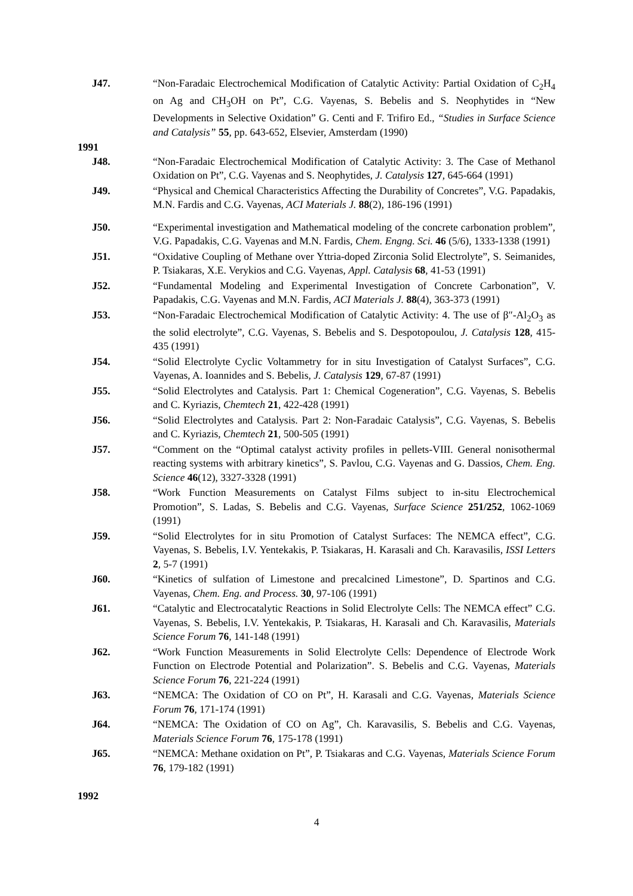J47. “Non-Faradaic Electrochemical Modification of Catalytic Activity: Partial Oxidation of C<sub>2</sub>H<sub>4</sub> on Ag and CH<sub>3</sub>OH on Pt”, C.G. Vayenas, S. Bebelis and S. Neophytides in “New Developments in Selective Oxidation” G. Centi and F. Trifiro Ed., “Studies in Surface Science and Catalysis” 55, pp. 643-652, Elsevier, Amsterdam (1990)
1991
J48. “Non-Faradaic Electrochemical Modification of Catalytic Activity: 3. The Case of Methanol Oxidation on Pt”, C.G. Vayenas and S. Neophytides, J. Catalysis 127, 645-664 (1991)
J49. “Physical and Chemical Characteristics Affecting the Durability of Concretes”, V.G. Papadakis, M.N. Fardis and C.G. Vayenas, ACI Materials J. 88(2), 186-196 (1991)
J50. “Experimental investigation and Mathematical modeling of the concrete carbonation problem”, V.G. Papadakis, C.G. Vayenas and M.N. Fardis, Chem. Engng. Sci. 46 (5/6), 1333-1338 (1991)
J51. “Oxidative Coupling of Methane over Yttria-doped Zirconia Solid Electrolyte”, S. Seimanides, P. Tsiakaras, X.E. Verykios and C.G. Vayenas, Appl. Catalysis 68, 41-53 (1991)
J52. “Fundamental Modeling and Experimental Investigation of Concrete Carbonation”, V. Papadakis, C.G. Vayenas and M.N. Fardis, ACI Materials J. 88(4), 363-373 (1991)
J53. “Non-Faradaic Electrochemical Modification of Catalytic Activity: 4. The use of β″-Al<sub>2</sub>O<sub>3</sub> as the solid electrolyte”, C.G. Vayenas, S. Bebelis and S. Despotopoulou, J. Catalysis 128, 415-435 (1991)
J54. “Solid Electrolyte Cyclic Voltammetry for in situ Investigation of Catalyst Surfaces”, C.G. Vayenas, A. Ioannides and S. Bebelis, J. Catalysis 129, 67-87 (1991)
J55. “Solid Electrolytes and Catalysis. Part 1: Chemical Cogeneration”, C.G. Vayenas, S. Bebelis and C. Kyriazis, Chemtech 21, 422-428 (1991)
J56. “Solid Electrolytes and Catalysis. Part 2: Non-Faradaic Catalysis”, C.G. Vayenas, S. Bebelis and C. Kyriazis, Chemtech 21, 500-505 (1991)
J57. “Comment on the “Optimal catalyst activity profiles in pellets-VIII. General nonisothermal reacting systems with arbitrary kinetics”, S. Pavlou, C.G. Vayenas and G. Dassios, Chem. Eng. Science 46(12), 3327-3328 (1991)
J58. “Work Function Measurements on Catalyst Films subject to in-situ Electrochemical Promotion”, S. Ladas, S. Bebelis and C.G. Vayenas, Surface Science 251/252, 1062-1069 (1991)
J59. “Solid Electrolytes for in situ Promotion of Catalyst Surfaces: The NEMCA effect”, C.G. Vayenas, S. Bebelis, I.V. Yentekakis, P. Tsiakaras, H. Karasali and Ch. Karavasilis, ISSI Letters 2, 5-7 (1991)
J60. “Kinetics of sulfation of Limestone and precalcined Limestone”, D. Spartinos and C.G. Vayenas, Chem. Eng. and Process. 30, 97-106 (1991)
J61. “Catalytic and Electrocatalytic Reactions in Solid Electrolyte Cells: The NEMCA effect” C.G. Vayenas, S. Bebelis, I.V. Yentekakis, P. Tsiakaras, H. Karasali and Ch. Karavasilis, Materials Science Forum 76, 141-148 (1991)
J62. “Work Function Measurements in Solid Electrolyte Cells: Dependence of Electrode Work Function on Electrode Potential and Polarization”. S. Bebelis and C.G. Vayenas, Materials Science Forum 76, 221-224 (1991)
J63. “NEMCA: The Oxidation of CO on Pt”, H. Karasali and C.G. Vayenas, Materials Science Forum 76, 171-174 (1991)
J64. “NEMCA: The Oxidation of CO on Ag”, Ch. Karavasilis, S. Bebelis and C.G. Vayenas, Materials Science Forum 76, 175-178 (1991)
J65. “NEMCA: Methane oxidation on Pt”, P. Tsiakaras and C.G. Vayenas, Materials Science Forum 76, 179-182 (1991)
1992
4